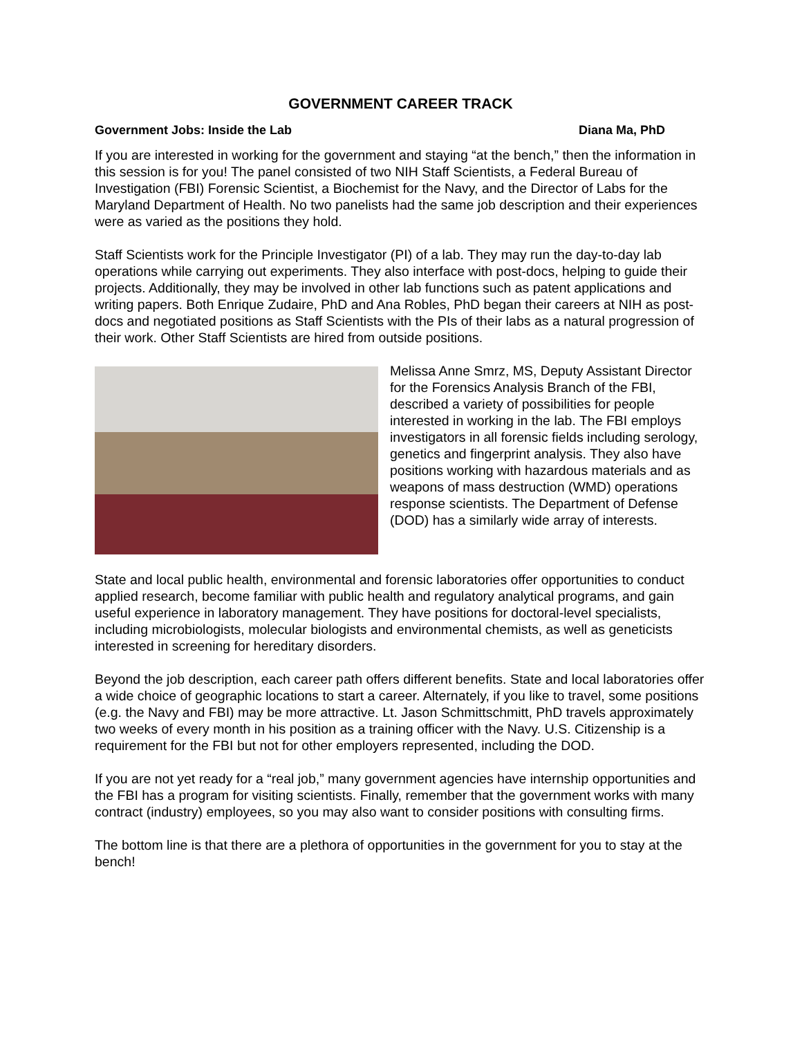GOVERNMENT CAREER TRACK
Government Jobs: Inside the Lab Diana Ma, PhD
If you are interested in working for the government and staying “at the bench,” then the information in this session is for you! The panel consisted of two NIH Staff Scientists, a Federal Bureau of Investigation (FBI) Forensic Scientist, a Biochemist for the Navy, and the Director of Labs for the Maryland Department of Health. No two panelists had the same job description and their experiences were as varied as the positions they hold.
Staff Scientists work for the Principle Investigator (PI) of a lab. They may run the day-to-day lab operations while carrying out experiments. They also interface with post-docs, helping to guide their projects. Additionally, they may be involved in other lab functions such as patent applications and writing papers. Both Enrique Zudaire, PhD and Ana Robles, PhD began their careers at NIH as post-docs and negotiated positions as Staff Scientists with the PIs of their labs as a natural progression of their work. Other Staff Scientists are hired from outside positions.
Melissa Anne Smrz, MS, Deputy Assistant Director for the Forensics Analysis Branch of the FBI, described a variety of possibilities for people interested in working in the lab. The FBI employs investigators in all forensic fields including serology, genetics and fingerprint analysis. They also have positions working with hazardous materials and as weapons of mass destruction (WMD) operations response scientists. The Department of Defense (DOD) has a similarly wide array of interests.
State and local public health, environmental and forensic laboratories offer opportunities to conduct applied research, become familiar with public health and regulatory analytical programs, and gain useful experience in laboratory management. They have positions for doctoral-level specialists, including microbiologists, molecular biologists and environmental chemists, as well as geneticists interested in screening for hereditary disorders.
Beyond the job description, each career path offers different benefits. State and local laboratories offer a wide choice of geographic locations to start a career. Alternately, if you like to travel, some positions (e.g. the Navy and FBI) may be more attractive. Lt. Jason Schmittschmitt, PhD travels approximately two weeks of every month in his position as a training officer with the Navy. U.S. Citizenship is a requirement for the FBI but not for other employers represented, including the DOD.
If you are not yet ready for a “real job,” many government agencies have internship opportunities and the FBI has a program for visiting scientists. Finally, remember that the government works with many contract (industry) employees, so you may also want to consider positions with consulting firms.
The bottom line is that there are a plethora of opportunities in the government for you to stay at the bench!